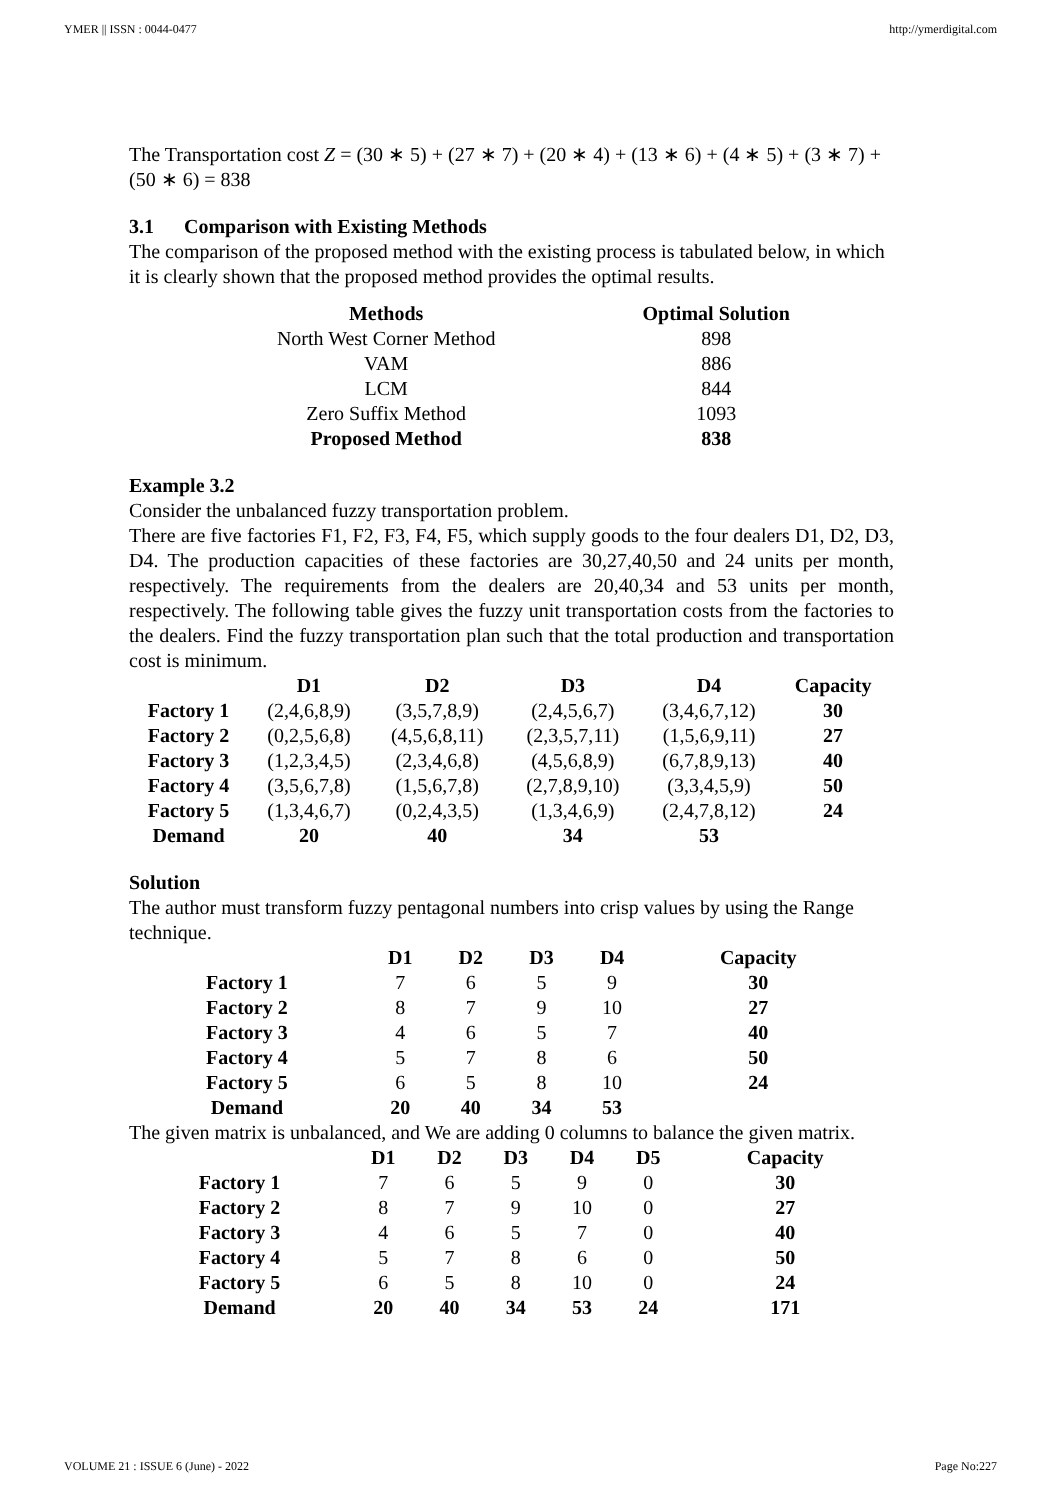YMER || ISSN : 0044-0477 http://ymerdigital.com
The Transportation cost Z = (30 ∗ 5) + (27 ∗ 7) + (20 ∗ 4) + (13 ∗ 6) + (4 ∗ 5) + (3 ∗ 7) + (50 ∗ 6) = 838
3.1 Comparison with Existing Methods
The comparison of the proposed method with the existing process is tabulated below, in which it is clearly shown that the proposed method provides the optimal results.
| Methods | Optimal Solution |
| --- | --- |
| North West Corner Method | 898 |
| VAM | 886 |
| LCM | 844 |
| Zero Suffix Method | 1093 |
| Proposed Method | 838 |
Example 3.2
Consider the unbalanced fuzzy transportation problem.
There are five factories F1, F2, F3, F4, F5, which supply goods to the four dealers D1, D2, D3, D4. The production capacities of these factories are 30,27,40,50 and 24 units per month, respectively. The requirements from the dealers are 20,40,34 and 53 units per month, respectively. The following table gives the fuzzy unit transportation costs from the factories to the dealers. Find the fuzzy transportation plan such that the total production and transportation cost is minimum.
| | D1 | D2 | D3 | D4 | Capacity |
| --- | --- | --- | --- | --- | --- |
| Factory 1 | (2,4,6,8,9) | (3,5,7,8,9) | (2,4,5,6,7) | (3,4,6,7,12) | 30 |
| Factory 2 | (0,2,5,6,8) | (4,5,6,8,11) | (2,3,5,7,11) | (1,5,6,9,11) | 27 |
| Factory 3 | (1,2,3,4,5) | (2,3,4,6,8) | (4,5,6,8,9) | (6,7,8,9,13) | 40 |
| Factory 4 | (3,5,6,7,8) | (1,5,6,7,8) | (2,7,8,9,10) | (3,3,4,5,9) | 50 |
| Factory 5 | (1,3,4,6,7) | (0,2,4,3,5) | (1,3,4,6,9) | (2,4,7,8,12) | 24 |
| Demand | 20 | 40 | 34 | 53 | |
Solution
The author must transform fuzzy pentagonal numbers into crisp values by using the Range technique.
| | D1 | D2 | D3 | D4 | Capacity |
| --- | --- | --- | --- | --- | --- |
| Factory 1 | 7 | 6 | 5 | 9 | 30 |
| Factory 2 | 8 | 7 | 9 | 10 | 27 |
| Factory 3 | 4 | 6 | 5 | 7 | 40 |
| Factory 4 | 5 | 7 | 8 | 6 | 50 |
| Factory 5 | 6 | 5 | 8 | 10 | 24 |
| Demand | 20 | 40 | 34 | 53 | |
The given matrix is unbalanced, and We are adding 0 columns to balance the given matrix.
| | D1 | D2 | D3 | D4 | D5 | Capacity |
| --- | --- | --- | --- | --- | --- | --- |
| Factory 1 | 7 | 6 | 5 | 9 | 0 | 30 |
| Factory 2 | 8 | 7 | 9 | 10 | 0 | 27 |
| Factory 3 | 4 | 6 | 5 | 7 | 0 | 40 |
| Factory 4 | 5 | 7 | 8 | 6 | 0 | 50 |
| Factory 5 | 6 | 5 | 8 | 10 | 0 | 24 |
| Demand | 20 | 40 | 34 | 53 | 24 | 171 |
VOLUME 21 : ISSUE 6 (June) - 2022 Page No:227